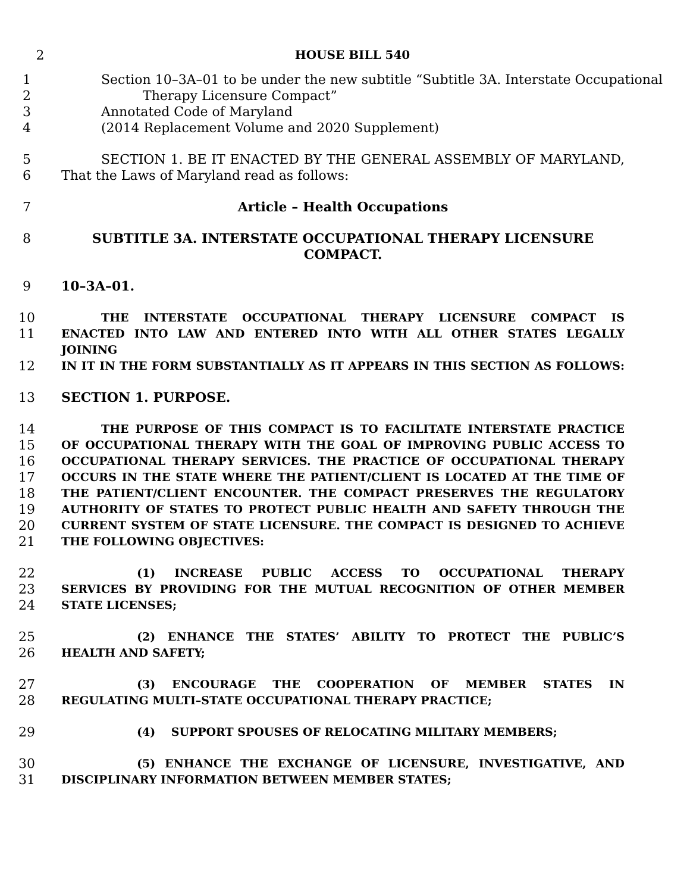2 HOUSE BILL 540
1 Section 10–3A–01 to be under the new subtitle “Subtitle 3A. Interstate Occupational
2 Therapy Licensure Compact”
3 Annotated Code of Maryland
4 (2014 Replacement Volume and 2020 Supplement)
5 SECTION 1. BE IT ENACTED BY THE GENERAL ASSEMBLY OF MARYLAND,
6 That the Laws of Maryland read as follows:
7 Article – Health Occupations
8 SUBTITLE 3A. INTERSTATE OCCUPATIONAL THERAPY LICENSURE COMPACT.
9 10–3A–01.
10
THE INTERSTATE OCCUPATIONAL THERAPY LICENSURE COMPACT IS
11
ENACTED INTO LAW AND ENTERED INTO WITH ALL OTHER STATES LEGALLY JOINING
12
IN IT IN THE FORM SUBSTANTIALLY AS IT APPEARS IN THIS SECTION AS FOLLOWS:
13 SECTION 1. PURPOSE.
14
THE PURPOSE OF THIS COMPACT IS TO FACILITATE INTERSTATE PRACTICE
15
OF OCCUPATIONAL THERAPY WITH THE GOAL OF IMPROVING PUBLIC ACCESS TO
16
OCCUPATIONAL THERAPY SERVICES. THE PRACTICE OF OCCUPATIONAL THERAPY
17
OCCURS IN THE STATE WHERE THE PATIENT/CLIENT IS LOCATED AT THE TIME OF
18
THE PATIENT/CLIENT ENCOUNTER. THE COMPACT PRESERVES THE REGULATORY
19
AUTHORITY OF STATES TO PROTECT PUBLIC HEALTH AND SAFETY THROUGH THE
20
CURRENT SYSTEM OF STATE LICENSURE. THE COMPACT IS DESIGNED TO ACHIEVE
21
THE FOLLOWING OBJECTIVES:
22
(1) INCREASE PUBLIC ACCESS TO OCCUPATIONAL THERAPY
23
SERVICES BY PROVIDING FOR THE MUTUAL RECOGNITION OF OTHER MEMBER
24
STATE LICENSES;
25
(2) ENHANCE THE STATES’ ABILITY TO PROTECT THE PUBLIC’S
26
HEALTH AND SAFETY;
27
(3) ENCOURAGE THE COOPERATION OF MEMBER STATES IN
28
REGULATING MULTI–STATE OCCUPATIONAL THERAPY PRACTICE;
29
(4) SUPPORT SPOUSES OF RELOCATING MILITARY MEMBERS;
30
(5) ENHANCE THE EXCHANGE OF LICENSURE, INVESTIGATIVE, AND
31
DISCIPLINARY INFORMATION BETWEEN MEMBER STATES;